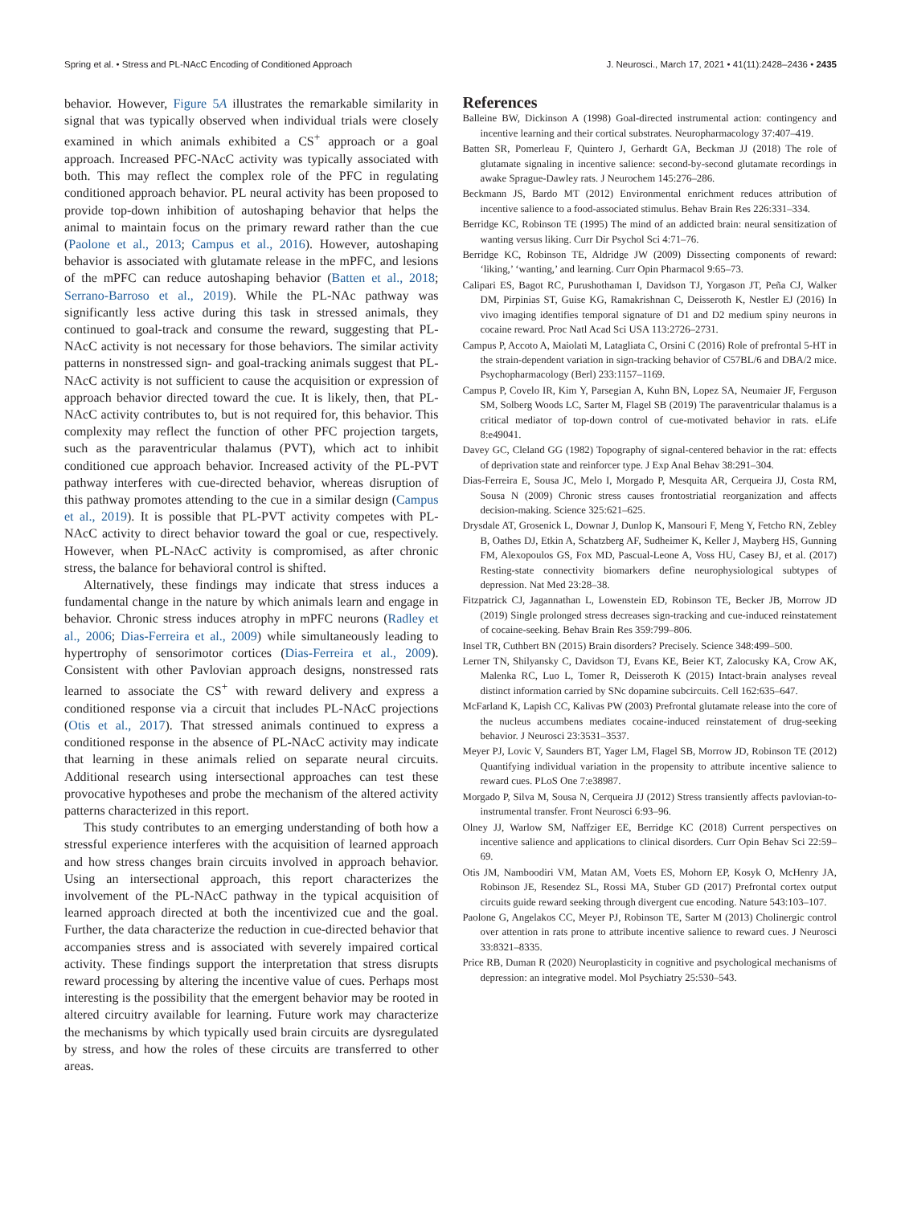Spring et al. • Stress and PL-NAcC Encoding of Conditioned Approach J. Neurosci., March 17, 2021 • 41(11):2428–2436 • 2435
behavior. However, Figure 5A illustrates the remarkable similarity in signal that was typically observed when individual trials were closely examined in which animals exhibited a CS<sup>+</sup> approach or a goal approach. Increased PFC-NAcC activity was typically associated with both. This may reflect the complex role of the PFC in regulating conditioned approach behavior. PL neural activity has been proposed to provide top-down inhibition of autoshaping behavior that helps the animal to maintain focus on the primary reward rather than the cue (Paolone et al., 2013; Campus et al., 2016). However, autoshaping behavior is associated with glutamate release in the mPFC, and lesions of the mPFC can reduce autoshaping behavior (Batten et al., 2018; Serrano-Barroso et al., 2019). While the PL-NAc pathway was significantly less active during this task in stressed animals, they continued to goal-track and consume the reward, suggesting that PL-NAcC activity is not necessary for those behaviors. The similar activity patterns in nonstressed sign- and goal-tracking animals suggest that PL-NAcC activity is not sufficient to cause the acquisition or expression of approach behavior directed toward the cue. It is likely, then, that PL-NAcC activity contributes to, but is not required for, this behavior. This complexity may reflect the function of other PFC projection targets, such as the paraventricular thalamus (PVT), which act to inhibit conditioned cue approach behavior. Increased activity of the PL-PVT pathway interferes with cue-directed behavior, whereas disruption of this pathway promotes attending to the cue in a similar design (Campus et al., 2019). It is possible that PL-PVT activity competes with PL-NAcC activity to direct behavior toward the goal or cue, respectively. However, when PL-NAcC activity is compromised, as after chronic stress, the balance for behavioral control is shifted.
Alternatively, these findings may indicate that stress induces a fundamental change in the nature by which animals learn and engage in behavior. Chronic stress induces atrophy in mPFC neurons (Radley et al., 2006; Dias-Ferreira et al., 2009) while simultaneously leading to hypertrophy of sensorimotor cortices (Dias-Ferreira et al., 2009). Consistent with other Pavlovian approach designs, nonstressed rats learned to associate the CS<sup>+</sup> with reward delivery and express a conditioned response via a circuit that includes PL-NAcC projections (Otis et al., 2017). That stressed animals continued to express a conditioned response in the absence of PL-NAcC activity may indicate that learning in these animals relied on separate neural circuits. Additional research using intersectional approaches can test these provocative hypotheses and probe the mechanism of the altered activity patterns characterized in this report.
This study contributes to an emerging understanding of both how a stressful experience interferes with the acquisition of learned approach and how stress changes brain circuits involved in approach behavior. Using an intersectional approach, this report characterizes the involvement of the PL-NAcC pathway in the typical acquisition of learned approach directed at both the incentivized cue and the goal. Further, the data characterize the reduction in cue-directed behavior that accompanies stress and is associated with severely impaired cortical activity. These findings support the interpretation that stress disrupts reward processing by altering the incentive value of cues. Perhaps most interesting is the possibility that the emergent behavior may be rooted in altered circuitry available for learning. Future work may characterize the mechanisms by which typically used brain circuits are dysregulated by stress, and how the roles of these circuits are transferred to other areas.
References
Balleine BW, Dickinson A (1998) Goal-directed instrumental action: contingency and incentive learning and their cortical substrates. Neuropharmacology 37:407–419.
Batten SR, Pomerleau F, Quintero J, Gerhardt GA, Beckman JJ (2018) The role of glutamate signaling in incentive salience: second-by-second glutamate recordings in awake Sprague-Dawley rats. J Neurochem 145:276–286.
Beckmann JS, Bardo MT (2012) Environmental enrichment reduces attribution of incentive salience to a food-associated stimulus. Behav Brain Res 226:331–334.
Berridge KC, Robinson TE (1995) The mind of an addicted brain: neural sensitization of wanting versus liking. Curr Dir Psychol Sci 4:71–76.
Berridge KC, Robinson TE, Aldridge JW (2009) Dissecting components of reward: ‘liking,’ ‘wanting,’ and learning. Curr Opin Pharmacol 9:65–73.
Calipari ES, Bagot RC, Purushothaman I, Davidson TJ, Yorgason JT, Peña CJ, Walker DM, Pirpinias ST, Guise KG, Ramakrishnan C, Deisseroth K, Nestler EJ (2016) In vivo imaging identifies temporal signature of D1 and D2 medium spiny neurons in cocaine reward. Proc Natl Acad Sci USA 113:2726–2731.
Campus P, Accoto A, Maiolati M, Latagliata C, Orsini C (2016) Role of prefrontal 5-HT in the strain-dependent variation in sign-tracking behavior of C57BL/6 and DBA/2 mice. Psychopharmacology (Berl) 233:1157–1169.
Campus P, Covelo IR, Kim Y, Parsegian A, Kuhn BN, Lopez SA, Neumaier JF, Ferguson SM, Solberg Woods LC, Sarter M, Flagel SB (2019) The paraventricular thalamus is a critical mediator of top-down control of cue-motivated behavior in rats. eLife 8:e49041.
Davey GC, Cleland GG (1982) Topography of signal-centered behavior in the rat: effects of deprivation state and reinforcer type. J Exp Anal Behav 38:291–304.
Dias-Ferreira E, Sousa JC, Melo I, Morgado P, Mesquita AR, Cerqueira JJ, Costa RM, Sousa N (2009) Chronic stress causes frontostriatial reorganization and affects decision-making. Science 325:621–625.
Drysdale AT, Grosenick L, Downar J, Dunlop K, Mansouri F, Meng Y, Fetcho RN, Zebley B, Oathes DJ, Etkin A, Schatzberg AF, Sudheimer K, Keller J, Mayberg HS, Gunning FM, Alexopoulos GS, Fox MD, Pascual-Leone A, Voss HU, Casey BJ, et al. (2017) Resting-state connectivity biomarkers define neurophysiological subtypes of depression. Nat Med 23:28–38.
Fitzpatrick CJ, Jagannathan L, Lowenstein ED, Robinson TE, Becker JB, Morrow JD (2019) Single prolonged stress decreases sign-tracking and cue-induced reinstatement of cocaine-seeking. Behav Brain Res 359:799–806.
Insel TR, Cuthbert BN (2015) Brain disorders? Precisely. Science 348:499–500.
Lerner TN, Shilyansky C, Davidson TJ, Evans KE, Beier KT, Zalocusky KA, Crow AK, Malenka RC, Luo L, Tomer R, Deisseroth K (2015) Intact-brain analyses reveal distinct information carried by SNc dopamine subcircuits. Cell 162:635–647.
McFarland K, Lapish CC, Kalivas PW (2003) Prefrontal glutamate release into the core of the nucleus accumbens mediates cocaine-induced reinstatement of drug-seeking behavior. J Neurosci 23:3531–3537.
Meyer PJ, Lovic V, Saunders BT, Yager LM, Flagel SB, Morrow JD, Robinson TE (2012) Quantifying individual variation in the propensity to attribute incentive salience to reward cues. PLoS One 7:e38987.
Morgado P, Silva M, Sousa N, Cerqueira JJ (2012) Stress transiently affects pavlovian-to-instrumental transfer. Front Neurosci 6:93–96.
Olney JJ, Warlow SM, Naffziger EE, Berridge KC (2018) Current perspectives on incentive salience and applications to clinical disorders. Curr Opin Behav Sci 22:59–69.
Otis JM, Namboodiri VM, Matan AM, Voets ES, Mohorn EP, Kosyk O, McHenry JA, Robinson JE, Resendez SL, Rossi MA, Stuber GD (2017) Prefrontal cortex output circuits guide reward seeking through divergent cue encoding. Nature 543:103–107.
Paolone G, Angelakos CC, Meyer PJ, Robinson TE, Sarter M (2013) Cholinergic control over attention in rats prone to attribute incentive salience to reward cues. J Neurosci 33:8321–8335.
Price RB, Duman R (2020) Neuroplasticity in cognitive and psychological mechanisms of depression: an integrative model. Mol Psychiatry 25:530–543.